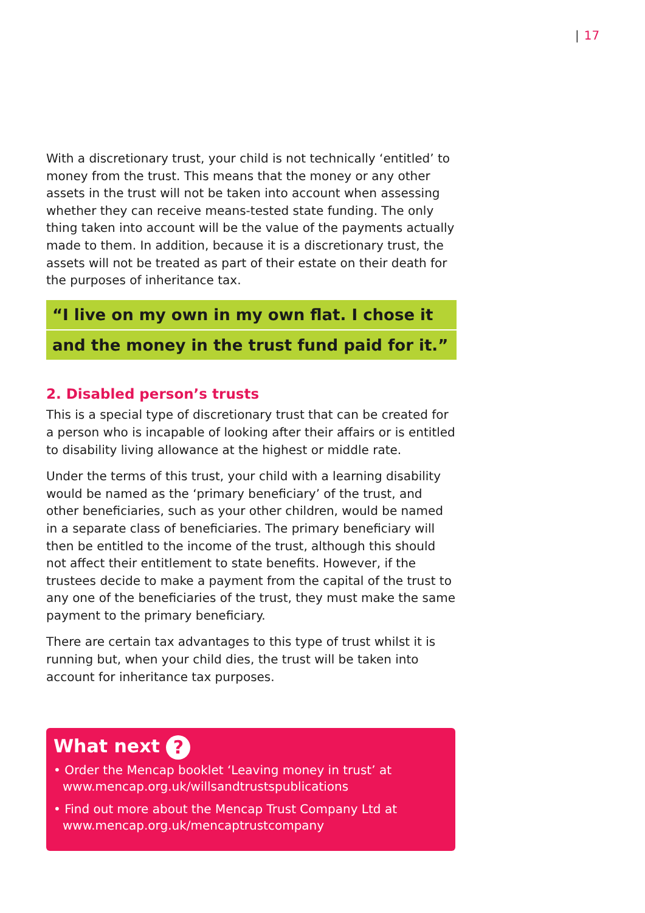| 17
With a discretionary trust, your child is not technically ‘entitled’ to money from the trust. This means that the money or any other assets in the trust will not be taken into account when assessing whether they can receive means-tested state funding. The only thing taken into account will be the value of the payments actually made to them. In addition, because it is a discretionary trust, the assets will not be treated as part of their estate on their death for the purposes of inheritance tax.
“I live on my own in my own flat. I chose it
and the money in the trust fund paid for it.”
2. Disabled person’s trusts
This is a special type of discretionary trust that can be created for a person who is incapable of looking after their affairs or is entitled to disability living allowance at the highest or middle rate.
Under the terms of this trust, your child with a learning disability would be named as the ‘primary beneficiary’ of the trust, and other beneficiaries, such as your other children, would be named in a separate class of beneficiaries. The primary beneficiary will then be entitled to the income of the trust, although this should not affect their entitlement to state benefits. However, if the trustees decide to make a payment from the capital of the trust to any one of the beneficiaries of the trust, they must make the same payment to the primary beneficiary.
There are certain tax advantages to this type of trust whilst it is running but, when your child dies, the trust will be taken into account for inheritance tax purposes.
What next ?
• Order the Mencap booklet ‘Leaving money in trust’ at www.mencap.org.uk/willsandtrustspublications
• Find out more about the Mencap Trust Company Ltd at www.mencap.org.uk/mencaptrustcompany